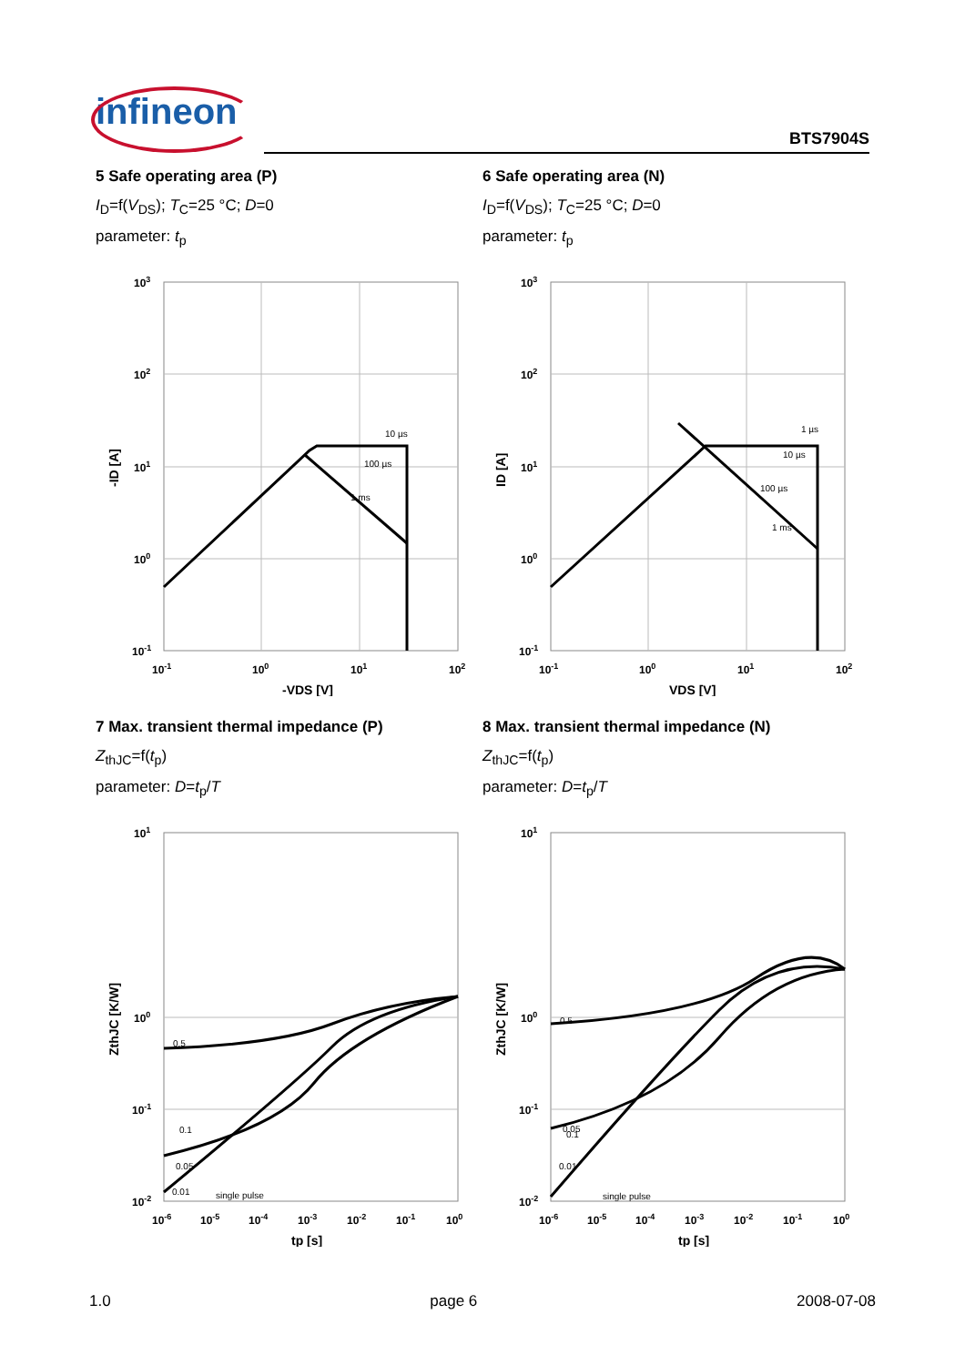infineon
BTS7904S
5 Safe operating area (P)
I<sub>D</sub>=f(V<sub>DS</sub>); T<sub>C</sub>=25 °C; D=0
parameter: t<sub>p</sub>
10 µs
100 µs
1 ms
103
102
101
100
10-1
10-1
100
101
102
-VDS [V]
-ID [A]
6 Safe operating area (N)
I<sub>D</sub>=f(V<sub>DS</sub>); T<sub>C</sub>=25 °C; D=0
parameter: t<sub>p</sub>
1 µs
10 µs
100 µs
1 ms
103
102
101
100
10-1
10-1
100
101
102
VDS [V]
ID [A]
7 Max. transient thermal impedance (P)
Z<sub>thJC</sub>=f(t<sub>p</sub>)
parameter: D=t<sub>p</sub>/T
0.5
0.1
0.05
0.01
single pulse
101
100
10-1
10-2
10-6
10-5
10-4
10-3
10-2
10-1
100
tp [s]
ZthJC [K/W]
8 Max. transient thermal impedance (N)
Z<sub>thJC</sub>=f(t<sub>p</sub>)
parameter: D=t<sub>p</sub>/T
0.5
0.1
0.05
0.01
single pulse
101
100
10-1
10-2
10-6
10-5
10-4
10-3
10-2
10-1
100
tp [s]
ZthJC [K/W]
1.0 page 6 2008-07-08